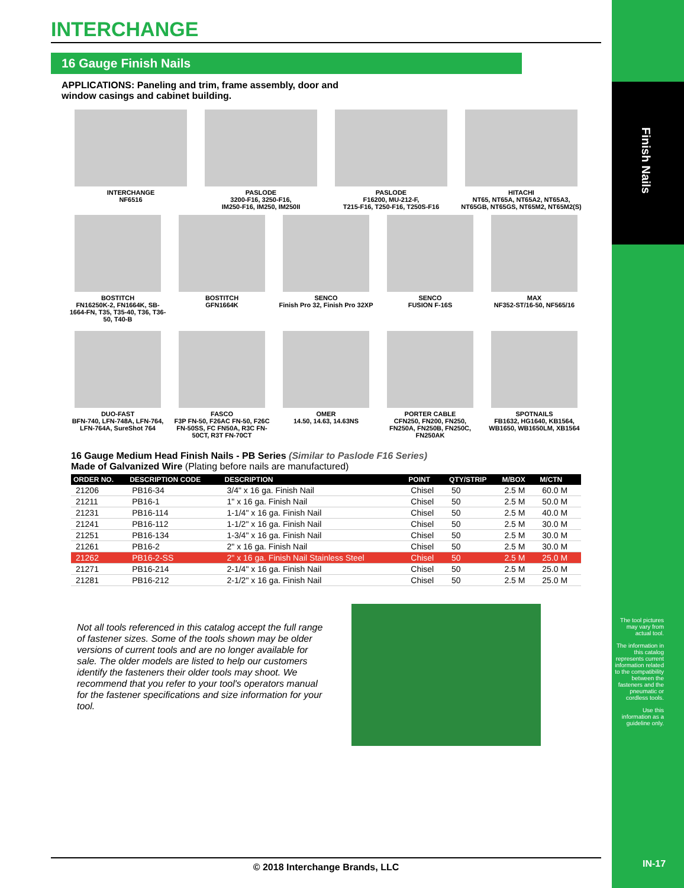INTERCHANGE
16 Gauge Finish Nails
APPLICATIONS: Paneling and trim, frame assembly, door and window casings and cabinet building.
INTERCHANGE
NF6516
PASLODE
3200-F16, 3250-F16,
IM250-F16, IM250, IM250II
PASLODE
F16200, MU-212-F,
T215-F16, T250-F16, T250S-F16
HITACHI
NT65, NT65A, NT65A2, NT65A3, NT65GB, NT65GS, NT65M2, NT65M2(S)
BOSTITCH
FN16250K-2, FN1664K, SB-1664-FN, T35, T35-40, T36, T36-50, T40-B
BOSTITCH
GFN1664K
SENCO
Finish Pro 32, Finish Pro 32XP
SENCO
FUSION F-16S
MAX
NF352-ST/16-50, NF565/16
DUO-FAST
BFN-740, LFN-748A, LFN-764, LFN-764A, SureShot 764
FASCO
F3P FN-50, F26AC FN-50, F26C FN-50SS, FC FN50A, R3C FN-50CT, R3T FN-70CT
OMER
14.50, 14.63, 14.63NS
PORTER CABLE
CFN250, FN200, FN250, FN250A, FN250B, FN250C, FN250AK
SPOTNAILS
FB1632, HG1640, KB1564, WB1650, WB1650LM, XB1564
16 Gauge Medium Head Finish Nails - PB Series (Similar to Paslode F16 Series)
Made of Galvanized Wire (Plating before nails are manufactured)
| ORDER NO. | DESCRIPTION CODE | DESCRIPTION | POINT | QTY/STRIP | M/BOX | M/CTN |
| --- | --- | --- | --- | --- | --- | --- |
| 21206 | PB16-34 | 3/4" x 16 ga. Finish Nail | Chisel | 50 | 2.5 M | 60.0 M |
| 21211 | PB16-1 | 1" x 16 ga. Finish Nail | Chisel | 50 | 2.5 M | 50.0 M |
| 21231 | PB16-114 | 1-1/4" x 16 ga. Finish Nail | Chisel | 50 | 2.5 M | 40.0 M |
| 21241 | PB16-112 | 1-1/2" x 16 ga. Finish Nail | Chisel | 50 | 2.5 M | 30.0 M |
| 21251 | PB16-134 | 1-3/4" x 16 ga. Finish Nail | Chisel | 50 | 2.5 M | 30.0 M |
| 21261 | PB16-2 | 2" x 16 ga. Finish Nail | Chisel | 50 | 2.5 M | 30.0 M |
| 21262 | PB16-2-SS | 2" x 16 ga. Finish Nail Stainless Steel | Chisel | 50 | 2.5 M | 25.0 M |
| 21271 | PB16-214 | 2-1/4" x 16 ga. Finish Nail | Chisel | 50 | 2.5 M | 25.0 M |
| 21281 | PB16-212 | 2-1/2" x 16 ga. Finish Nail | Chisel | 50 | 2.5 M | 25.0 M |
Not all tools referenced in this catalog accept the full range of fastener sizes. Some of the tools shown may be older versions of current tools and are no longer available for sale. The older models are listed to help our customers identify the fasteners their older tools may shoot. We recommend that you refer to your tool's operators manual for the fastener specifications and size information for your tool.
© 2018 Interchange Brands, LLC
Finish Nails
The tool pictures may vary from actual tool.
The information in this catalog represents current information related to the compatibility between the fasteners and the pneumatic or cordless tools.
Use this information as a guideline only.
IN-17